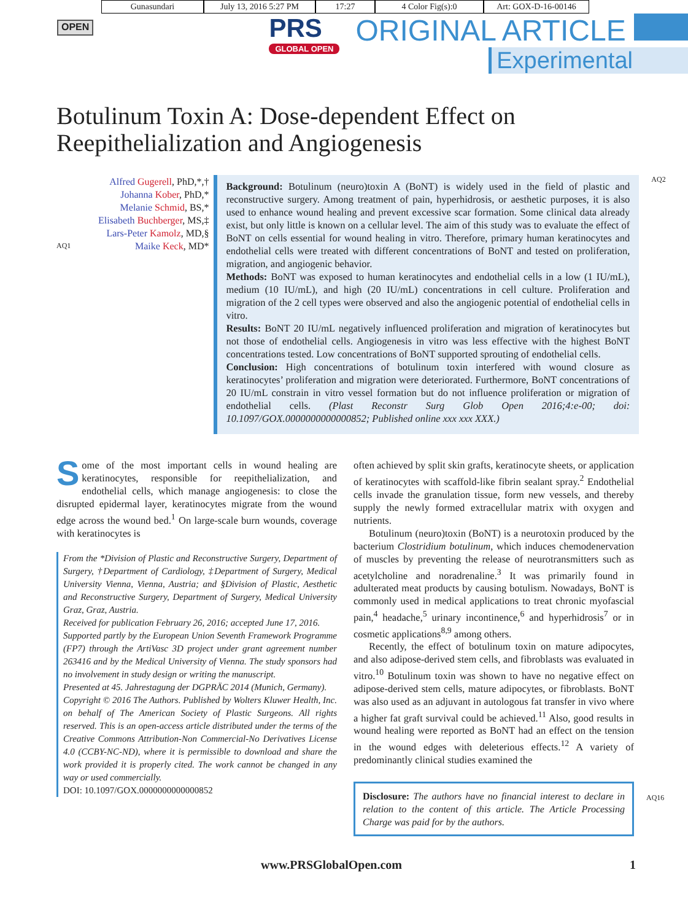Gunasundari July 13, 2016 5:27 PM
17:27 4 Color Fig(s):0 Art: GOX-D-16-00146
OPEN
PRS
GLOBAL OPEN
ORIGINAL ARTICLE
Experimental
Botulinum Toxin A: Dose-dependent Effect on
Reepithelialization and Angiogenesis
Alfred Gugerell, PhD,*,†
Johanna Kober, PhD,*
Melanie Schmid, BS,*
Elisabeth Buchberger, MS,‡
Lars-Peter Kamolz, MD,§
AQ1 Maike Keck, MD*
Background: Botulinum (neuro)toxin A (BoNT) is widely used in the field of plastic and reconstructive surgery. Among treatment of pain, hyperhidrosis, or aesthetic purposes, it is also used to enhance wound healing and prevent excessive scar formation. Some clinical data already exist, but only little is known on a cellular level. The aim of this study was to evaluate the effect of BoNT on cells essential for wound healing in vitro. Therefore, primary human keratinocytes and endothelial cells were treated with different concentrations of BoNT and tested on proliferation, migration, and angiogenic behavior.
Methods: BoNT was exposed to human keratinocytes and endothelial cells in a low (1 IU/mL), medium (10 IU/mL), and high (20 IU/mL) concentrations in cell culture. Proliferation and migration of the 2 cell types were observed and also the angiogenic potential of endothelial cells in vitro.
Results: BoNT 20 IU/mL negatively influenced proliferation and migration of keratinocytes but not those of endothelial cells. Angiogenesis in vitro was less effective with the highest BoNT concentrations tested. Low concentrations of BoNT supported sprouting of endothelial cells.
Conclusion: High concentrations of botulinum toxin interfered with wound closure as keratinocytes’ proliferation and migration were deteriorated. Furthermore, BoNT concentrations of 20 IU/mL constrain in vitro vessel formation but do not influence proliferation or migration of endothelial cells. (Plast Reconstr Surg Glob Open 2016;4:e-00; doi: 10.1097/GOX.0000000000000852; Published online xxx xxx XXX.)
AQ2
Some of the most important cells in wound healing are keratinocytes, responsible for reepithelialization, and endothelial cells, which manage angiogenesis: to close the disrupted epidermal layer, keratinocytes migrate from the wound edge across the wound bed.<sup>1</sup> On large-scale burn wounds, coverage with keratinocytes is
From the *Division of Plastic and Reconstructive Surgery, Department of Surgery, †Department of Cardiology, ‡Department of Surgery, Medical University Vienna, Vienna, Austria; and §Division of Plastic, Aesthetic and Reconstructive Surgery, Department of Surgery, Medical University Graz, Graz, Austria.
Received for publication February 26, 2016; accepted June 17, 2016.
Supported partly by the European Union Seventh Framework Programme (FP7) through the ArtiVasc 3D project under grant agreement number 263416 and by the Medical University of Vienna. The study sponsors had no involvement in study design or writing the manuscript.
Presented at 45. Jahrestagung der DGPRÄC 2014 (Munich, Germany).
Copyright © 2016 The Authors. Published by Wolters Kluwer Health, Inc. on behalf of The American Society of Plastic Surgeons. All rights reserved. This is an open-access article distributed under the terms of the Creative Commons Attribution-Non Commercial-No Derivatives License 4.0 (CCBY-NC-ND), where it is permissible to download and share the work provided it is properly cited. The work cannot be changed in any way or used commercially.
DOI: 10.1097/GOX.0000000000000852
often achieved by split skin grafts, keratinocyte sheets, or application of keratinocytes with scaffold-like fibrin sealant spray.<sup>2</sup> Endothelial cells invade the granulation tissue, form new vessels, and thereby supply the newly formed extracellular matrix with oxygen and nutrients.
Botulinum (neuro)toxin (BoNT) is a neurotoxin produced by the bacterium Clostridium botulinum, which induces chemodenervation of muscles by preventing the release of neurotransmitters such as acetylcholine and noradrenaline.<sup>3</sup> It was primarily found in adulterated meat products by causing botulism. Nowadays, BoNT is commonly used in medical applications to treat chronic myofascial pain,<sup>4</sup> headache,<sup>5</sup> urinary incontinence,<sup>6</sup> and hyperhidrosis<sup>7</sup> or in cosmetic applications<sup>8,9</sup> among others.
Recently, the effect of botulinum toxin on mature adipocytes, and also adipose-derived stem cells, and fibroblasts was evaluated in vitro.<sup>10</sup> Botulinum toxin was shown to have no negative effect on adipose-derived stem cells, mature adipocytes, or fibroblasts. BoNT was also used as an adjuvant in autologous fat transfer in vivo where a higher fat graft survival could be achieved.<sup>11</sup> Also, good results in wound healing were reported as BoNT had an effect on the tension in the wound edges with deleterious effects.<sup>12</sup> A variety of predominantly clinical studies examined the
Disclosure: The authors have no financial interest to declare in relation to the content of this article. The Article Processing Charge was paid for by the authors.
AQ16
www.PRSGlobalOpen.com 1